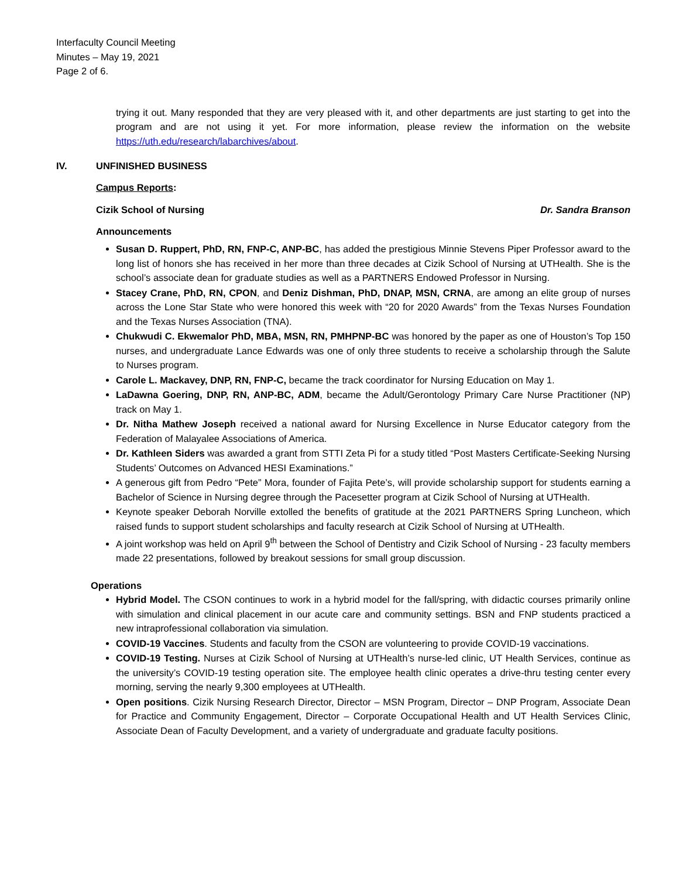Interfaculty Council Meeting
Minutes – May 19, 2021
Page 2 of 6.
trying it out. Many responded that they are very pleased with it, and other departments are just starting to get into the program and are not using it yet. For more information, please review the information on the website https://uth.edu/research/labarchives/about.
IV. UNFINISHED BUSINESS
Campus Reports:
Cizik School of Nursing Dr. Sandra Branson
Announcements
Susan D. Ruppert, PhD, RN, FNP-C, ANP-BC, has added the prestigious Minnie Stevens Piper Professor award to the long list of honors she has received in her more than three decades at Cizik School of Nursing at UTHealth. She is the school’s associate dean for graduate studies as well as a PARTNERS Endowed Professor in Nursing.
Stacey Crane, PhD, RN, CPON, and Deniz Dishman, PhD, DNAP, MSN, CRNA, are among an elite group of nurses across the Lone Star State who were honored this week with “20 for 2020 Awards” from the Texas Nurses Foundation and the Texas Nurses Association (TNA).
Chukwudi C. Ekwemalor PhD, MBA, MSN, RN, PMHPNP-BC was honored by the paper as one of Houston’s Top 150 nurses, and undergraduate Lance Edwards was one of only three students to receive a scholarship through the Salute to Nurses program.
Carole L. Mackavey, DNP, RN, FNP-C, became the track coordinator for Nursing Education on May 1.
LaDawna Goering, DNP, RN, ANP-BC, ADM, became the Adult/Gerontology Primary Care Nurse Practitioner (NP) track on May 1.
Dr. Nitha Mathew Joseph received a national award for Nursing Excellence in Nurse Educator category from the Federation of Malayalee Associations of America.
Dr. Kathleen Siders was awarded a grant from STTI Zeta Pi for a study titled “Post Masters Certificate-Seeking Nursing Students’ Outcomes on Advanced HESI Examinations.”
A generous gift from Pedro “Pete” Mora, founder of Fajita Pete’s, will provide scholarship support for students earning a Bachelor of Science in Nursing degree through the Pacesetter program at Cizik School of Nursing at UTHealth.
Keynote speaker Deborah Norville extolled the benefits of gratitude at the 2021 PARTNERS Spring Luncheon, which raised funds to support student scholarships and faculty research at Cizik School of Nursing at UTHealth.
A joint workshop was held on April 9<sup>th</sup> between the School of Dentistry and Cizik School of Nursing - 23 faculty members made 22 presentations, followed by breakout sessions for small group discussion.
Operations
Hybrid Model. The CSON continues to work in a hybrid model for the fall/spring, with didactic courses primarily online with simulation and clinical placement in our acute care and community settings. BSN and FNP students practiced a new intraprofessional collaboration via simulation.
COVID-19 Vaccines. Students and faculty from the CSON are volunteering to provide COVID-19 vaccinations.
COVID-19 Testing. Nurses at Cizik School of Nursing at UTHealth’s nurse-led clinic, UT Health Services, continue as the university’s COVID-19 testing operation site. The employee health clinic operates a drive-thru testing center every morning, serving the nearly 9,300 employees at UTHealth.
Open positions. Cizik Nursing Research Director, Director – MSN Program, Director – DNP Program, Associate Dean for Practice and Community Engagement, Director – Corporate Occupational Health and UT Health Services Clinic, Associate Dean of Faculty Development, and a variety of undergraduate and graduate faculty positions.